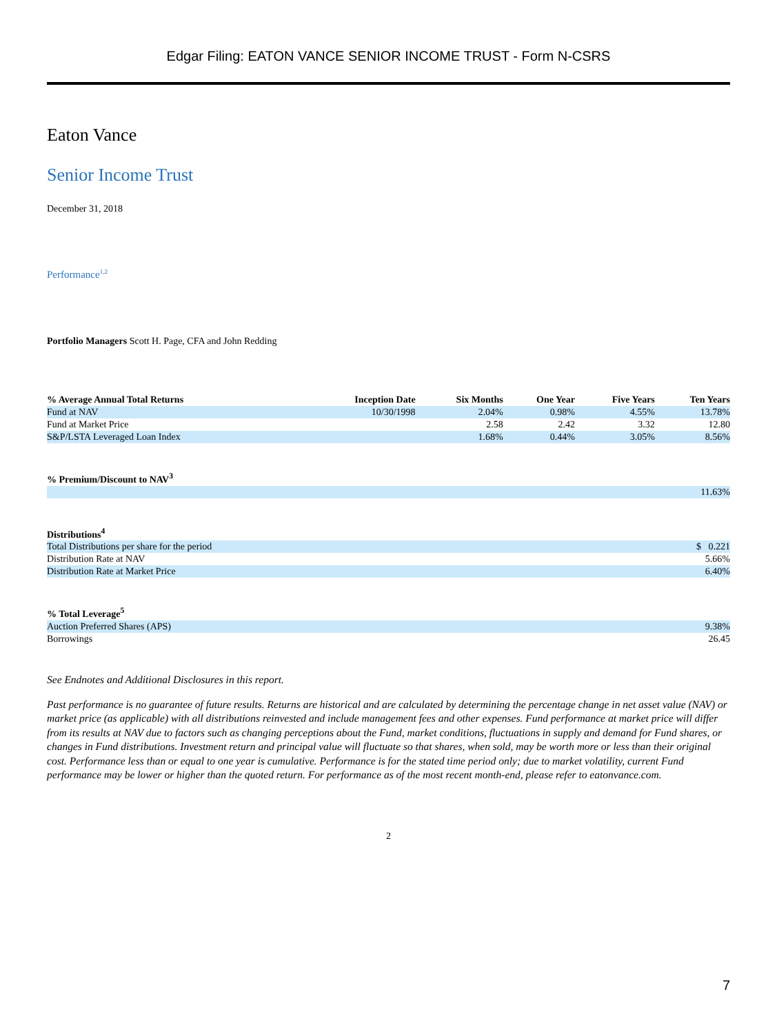Edgar Filing: EATON VANCE SENIOR INCOME TRUST - Form N-CSRS
Eaton Vance
Senior Income Trust
December 31, 2018
Performance<sup>1,2</sup>
Portfolio Managers Scott H. Page, CFA and John Redding
| % Average Annual Total Returns | Inception Date | Six Months | One Year | Five Years | Ten Years |
| --- | --- | --- | --- | --- | --- |
| Fund at NAV | 10/30/1998 | 2.04% | 0.98% | 4.55% | 13.78% |
| Fund at Market Price | | 2.58 | 2.42 | 3.32 | 12.80 |
| S&P/LSTA Leveraged Loan Index | | 1.68% | 0.44% | 3.05% | 8.56% |
| % Premium/Discount to NAV<sup>3</sup> | |
| --- | --- |
| | 11.63% |
| Distributions<sup>4</sup> | |
| --- | --- |
| Total Distributions per share for the period | $ 0.221 |
| Distribution Rate at NAV | 5.66% |
| Distribution Rate at Market Price | 6.40% |
| % Total Leverage<sup>5</sup> | |
| --- | --- |
| Auction Preferred Shares (APS) | 9.38% |
| Borrowings | 26.45 |
See Endnotes and Additional Disclosures in this report.
Past performance is no guarantee of future results. Returns are historical and are calculated by determining the percentage change in net asset value (NAV) or market price (as applicable) with all distributions reinvested and include management fees and other expenses. Fund performance at market price will differ from its results at NAV due to factors such as changing perceptions about the Fund, market conditions, fluctuations in supply and demand for Fund shares, or changes in Fund distributions. Investment return and principal value will fluctuate so that shares, when sold, may be worth more or less than their original cost. Performance less than or equal to one year is cumulative. Performance is for the stated time period only; due to market volatility, current Fund performance may be lower or higher than the quoted return. For performance as of the most recent month-end, please refer to eatonvance.com.
2
7